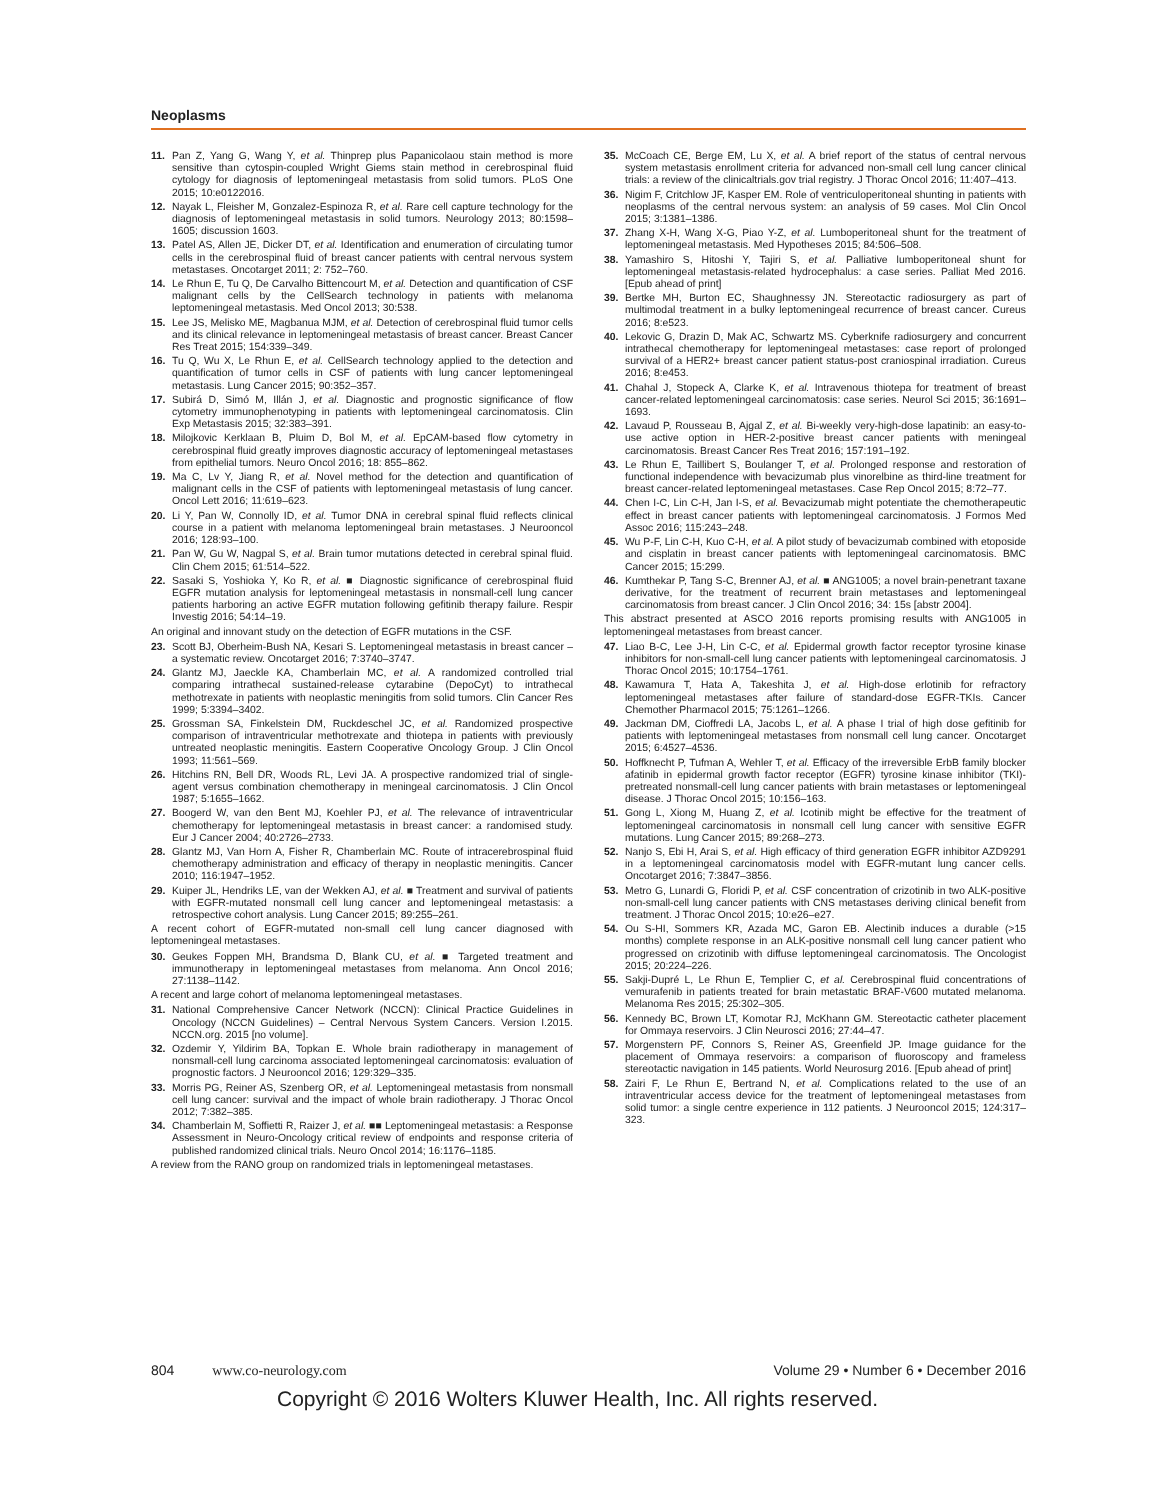Neoplasms
11. Pan Z, Yang G, Wang Y, et al. Thinprep plus Papanicolaou stain method is more sensitive than cytospin-coupled Wright Giems stain method in cerebrospinal fluid cytology for diagnosis of leptomeningeal metastasis from solid tumors. PLoS One 2015; 10:e0122016.
12. Nayak L, Fleisher M, Gonzalez-Espinoza R, et al. Rare cell capture technology for the diagnosis of leptomeningeal metastasis in solid tumors. Neurology 2013; 80:1598–1605; discussion 1603.
13. Patel AS, Allen JE, Dicker DT, et al. Identification and enumeration of circulating tumor cells in the cerebrospinal fluid of breast cancer patients with central nervous system metastases. Oncotarget 2011; 2: 752–760.
14. Le Rhun E, Tu Q, De Carvalho Bittencourt M, et al. Detection and quantification of CSF malignant cells by the CellSearch technology in patients with melanoma leptomeningeal metastasis. Med Oncol 2013; 30:538.
15. Lee JS, Melisko ME, Magbanua MJM, et al. Detection of cerebrospinal fluid tumor cells and its clinical relevance in leptomeningeal metastasis of breast cancer. Breast Cancer Res Treat 2015; 154:339–349.
16. Tu Q, Wu X, Le Rhun E, et al. CellSearch technology applied to the detection and quantification of tumor cells in CSF of patients with lung cancer leptomeningeal metastasis. Lung Cancer 2015; 90:352–357.
17. Subirá D, Simó M, Illán J, et al. Diagnostic and prognostic significance of flow cytometry immunophenotyping in patients with leptomeningeal carcinomatosis. Clin Exp Metastasis 2015; 32:383–391.
18. Milojkovic Kerklaan B, Pluim D, Bol M, et al. EpCAM-based flow cytometry in cerebrospinal fluid greatly improves diagnostic accuracy of leptomeningeal metastases from epithelial tumors. Neuro Oncol 2016; 18: 855–862.
19. Ma C, Lv Y, Jiang R, et al. Novel method for the detection and quantification of malignant cells in the CSF of patients with leptomeningeal metastasis of lung cancer. Oncol Lett 2016; 11:619–623.
20. Li Y, Pan W, Connolly ID, et al. Tumor DNA in cerebral spinal fluid reflects clinical course in a patient with melanoma leptomeningeal brain metastases. J Neurooncol 2016; 128:93–100.
21. Pan W, Gu W, Nagpal S, et al. Brain tumor mutations detected in cerebral spinal fluid. Clin Chem 2015; 61:514–522.
22. Sasaki S, Yoshioka Y, Ko R, et al. ■ Diagnostic significance of cerebrospinal fluid EGFR mutation analysis for leptomeningeal metastasis in nonsmall-cell lung cancer patients harboring an active EGFR mutation following gefitinib therapy failure. Respir Investig 2016; 54:14–19.
An original and innovant study on the detection of EGFR mutations in the CSF.
23. Scott BJ, Oberheim-Bush NA, Kesari S. Leptomeningeal metastasis in breast cancer – a systematic review. Oncotarget 2016; 7:3740–3747.
24. Glantz MJ, Jaeckle KA, Chamberlain MC, et al. A randomized controlled trial comparing intrathecal sustained-release cytarabine (DepoCyt) to intrathecal methotrexate in patients with neoplastic meningitis from solid tumors. Clin Cancer Res 1999; 5:3394–3402.
25. Grossman SA, Finkelstein DM, Ruckdeschel JC, et al. Randomized prospective comparison of intraventricular methotrexate and thiotepa in patients with previously untreated neoplastic meningitis. Eastern Cooperative Oncology Group. J Clin Oncol 1993; 11:561–569.
26. Hitchins RN, Bell DR, Woods RL, Levi JA. A prospective randomized trial of single-agent versus combination chemotherapy in meningeal carcinomatosis. J Clin Oncol 1987; 5:1655–1662.
27. Boogerd W, van den Bent MJ, Koehler PJ, et al. The relevance of intraventricular chemotherapy for leptomeningeal metastasis in breast cancer: a randomised study. Eur J Cancer 2004; 40:2726–2733.
28. Glantz MJ, Van Horn A, Fisher R, Chamberlain MC. Route of intracerebrospinal fluid chemotherapy administration and efficacy of therapy in neoplastic meningitis. Cancer 2010; 116:1947–1952.
29. Kuiper JL, Hendriks LE, van der Wekken AJ, et al. ■ Treatment and survival of patients with EGFR-mutated nonsmall cell lung cancer and leptomeningeal metastasis: a retrospective cohort analysis. Lung Cancer 2015; 89:255–261.
A recent cohort of EGFR-mutated non-small cell lung cancer diagnosed with leptomeningeal metastases.
30. Geukes Foppen MH, Brandsma D, Blank CU, et al. ■ Targeted treatment and immunotherapy in leptomeningeal metastases from melanoma. Ann Oncol 2016; 27:1138–1142.
A recent and large cohort of melanoma leptomeningeal metastases.
31. National Comprehensive Cancer Network (NCCN): Clinical Practice Guidelines in Oncology (NCCN Guidelines) – Central Nervous System Cancers. Version I.2015. NCCN.org. 2015 [no volume].
32. Ozdemir Y, Yildirim BA, Topkan E. Whole brain radiotherapy in management of nonsmall-cell lung carcinoma associated leptomeningeal carcinomatosis: evaluation of prognostic factors. J Neurooncol 2016; 129:329–335.
33. Morris PG, Reiner AS, Szenberg OR, et al. Leptomeningeal metastasis from nonsmall cell lung cancer: survival and the impact of whole brain radiotherapy. J Thorac Oncol 2012; 7:382–385.
34. Chamberlain M, Soffietti R, Raizer J, et al. ■■ Leptomeningeal metastasis: a Response Assessment in Neuro-Oncology critical review of endpoints and response criteria of published randomized clinical trials. Neuro Oncol 2014; 16:1176–1185.
A review from the RANO group on randomized trials in leptomeningeal metastases.
35. McCoach CE, Berge EM, Lu X, et al. A brief report of the status of central nervous system metastasis enrollment criteria for advanced non-small cell lung cancer clinical trials: a review of the clinicaltrials.gov trial registry. J Thorac Oncol 2016; 11:407–413.
36. Nigim F, Critchlow JF, Kasper EM. Role of ventriculoperitoneal shunting in patients with neoplasms of the central nervous system: an analysis of 59 cases. Mol Clin Oncol 2015; 3:1381–1386.
37. Zhang X-H, Wang X-G, Piao Y-Z, et al. Lumboperitoneal shunt for the treatment of leptomeningeal metastasis. Med Hypotheses 2015; 84:506–508.
38. Yamashiro S, Hitoshi Y, Tajiri S, et al. Palliative lumboperitoneal shunt for leptomeningeal metastasis-related hydrocephalus: a case series. Palliat Med 2016. [Epub ahead of print]
39. Bertke MH, Burton EC, Shaughnessy JN. Stereotactic radiosurgery as part of multimodal treatment in a bulky leptomeningeal recurrence of breast cancer. Cureus 2016; 8:e523.
40. Lekovic G, Drazin D, Mak AC, Schwartz MS. Cyberknife radiosurgery and concurrent intrathecal chemotherapy for leptomeningeal metastases: case report of prolonged survival of a HER2+ breast cancer patient status-post craniospinal irradiation. Cureus 2016; 8:e453.
41. Chahal J, Stopeck A, Clarke K, et al. Intravenous thiotepa for treatment of breast cancer-related leptomeningeal carcinomatosis: case series. Neurol Sci 2015; 36:1691–1693.
42. Lavaud P, Rousseau B, Ajgal Z, et al. Bi-weekly very-high-dose lapatinib: an easy-to-use active option in HER-2-positive breast cancer patients with meningeal carcinomatosis. Breast Cancer Res Treat 2016; 157:191–192.
43. Le Rhun E, Taillibert S, Boulanger T, et al. Prolonged response and restoration of functional independence with bevacizumab plus vinorelbine as third-line treatment for breast cancer-related leptomeningeal metastases. Case Rep Oncol 2015; 8:72–77.
44. Chen I-C, Lin C-H, Jan I-S, et al. Bevacizumab might potentiate the chemotherapeutic effect in breast cancer patients with leptomeningeal carcinomatosis. J Formos Med Assoc 2016; 115:243–248.
45. Wu P-F, Lin C-H, Kuo C-H, et al. A pilot study of bevacizumab combined with etoposide and cisplatin in breast cancer patients with leptomeningeal carcinomatosis. BMC Cancer 2015; 15:299.
46. Kumthekar P, Tang S-C, Brenner AJ, et al. ■ ANG1005; a novel brain-penetrant taxane derivative, for the treatment of recurrent brain metastases and leptomeningeal carcinomatosis from breast cancer. J Clin Oncol 2016; 34: 15s [abstr 2004].
This abstract presented at ASCO 2016 reports promising results with ANG1005 in leptomeningeal metastases from breast cancer.
47. Liao B-C, Lee J-H, Lin C-C, et al. Epidermal growth factor receptor tyrosine kinase inhibitors for non-small-cell lung cancer patients with leptomeningeal carcinomatosis. J Thorac Oncol 2015; 10:1754–1761.
48. Kawamura T, Hata A, Takeshita J, et al. High-dose erlotinib for refractory leptomeningeal metastases after failure of standard-dose EGFR-TKIs. Cancer Chemother Pharmacol 2015; 75:1261–1266.
49. Jackman DM, Cioffredi LA, Jacobs L, et al. A phase I trial of high dose gefitinib for patients with leptomeningeal metastases from nonsmall cell lung cancer. Oncotarget 2015; 6:4527–4536.
50. Hoffknecht P, Tufman A, Wehler T, et al. Efficacy of the irreversible ErbB family blocker afatinib in epidermal growth factor receptor (EGFR) tyrosine kinase inhibitor (TKI)-pretreated nonsmall-cell lung cancer patients with brain metastases or leptomeningeal disease. J Thorac Oncol 2015; 10:156–163.
51. Gong L, Xiong M, Huang Z, et al. Icotinib might be effective for the treatment of leptomeningeal carcinomatosis in nonsmall cell lung cancer with sensitive EGFR mutations. Lung Cancer 2015; 89:268–273.
52. Nanjo S, Ebi H, Arai S, et al. High efficacy of third generation EGFR inhibitor AZD9291 in a leptomeningeal carcinomatosis model with EGFR-mutant lung cancer cells. Oncotarget 2016; 7:3847–3856.
53. Metro G, Lunardi G, Floridi P, et al. CSF concentration of crizotinib in two ALK-positive non-small-cell lung cancer patients with CNS metastases deriving clinical benefit from treatment. J Thorac Oncol 2015; 10:e26–e27.
54. Ou S-HI, Sommers KR, Azada MC, Garon EB. Alectinib induces a durable (>15 months) complete response in an ALK-positive nonsmall cell lung cancer patient who progressed on crizotinib with diffuse leptomeningeal carcinomatosis. The Oncologist 2015; 20:224–226.
55. Sakji-Dupré L, Le Rhun E, Templier C, et al. Cerebrospinal fluid concentrations of vemurafenib in patients treated for brain metastatic BRAF-V600 mutated melanoma. Melanoma Res 2015; 25:302–305.
56. Kennedy BC, Brown LT, Komotar RJ, McKhann GM. Stereotactic catheter placement for Ommaya reservoirs. J Clin Neurosci 2016; 27:44–47.
57. Morgenstern PF, Connors S, Reiner AS, Greenfield JP. Image guidance for the placement of Ommaya reservoirs: a comparison of fluoroscopy and frameless stereotactic navigation in 145 patients. World Neurosurg 2016. [Epub ahead of print]
58. Zairi F, Le Rhun E, Bertrand N, et al. Complications related to the use of an intraventricular access device for the treatment of leptomeningeal metastases from solid tumor: a single centre experience in 112 patients. J Neurooncol 2015; 124:317–323.
804 www.co-neurology.com Volume 29 • Number 6 • December 2016
Copyright © 2016 Wolters Kluwer Health, Inc. All rights reserved.